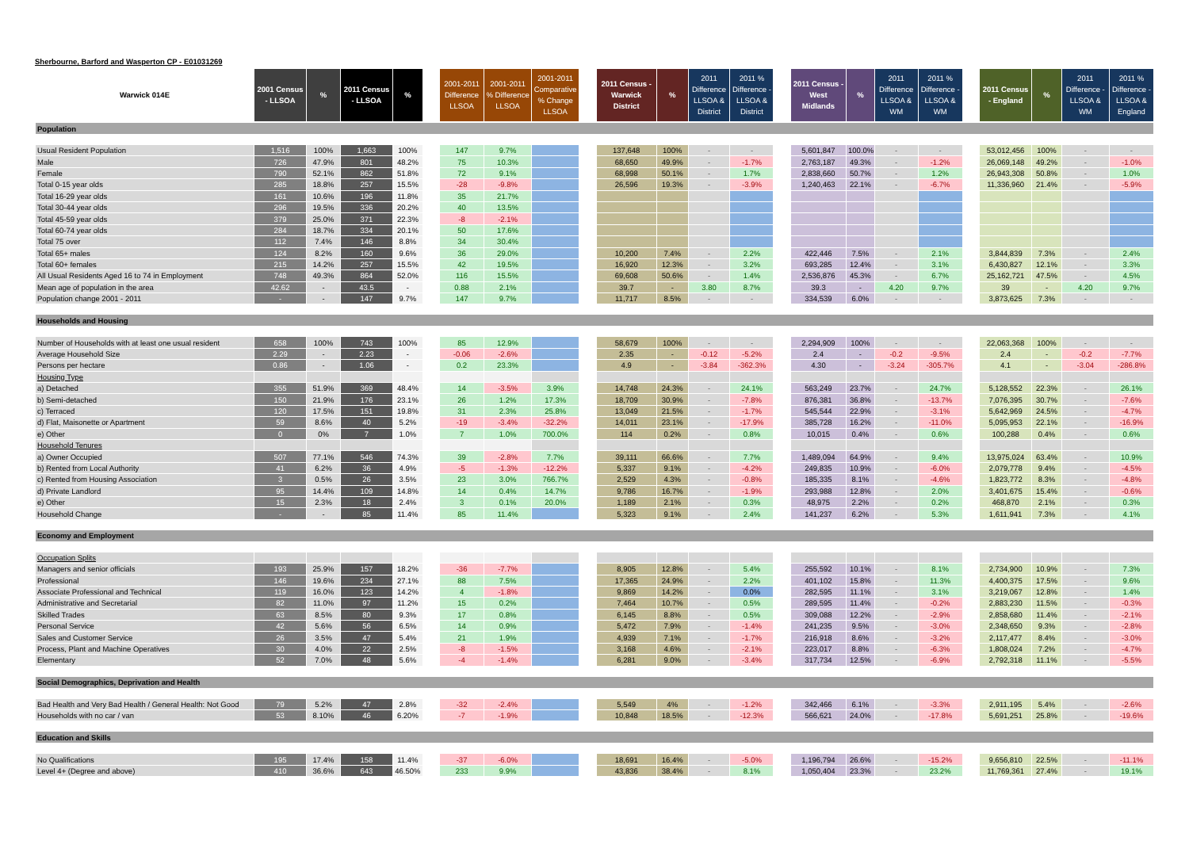Sherbourne, Barford and Wasperton CP - E01031269
| Warwick 014E | 2001 Census - LLSOA | % | 2011 Census - LLSOA | % | | 2001-2011 Difference LLSOA | 2001-2011 % Difference LLSOA | 2001-2011 Comparative % Change LLSOA | | 2011 Census - Warwick District | % | 2011 Difference LLSOA & District | 2011 % Difference - LLSOA & District | | 2011 Census - West Midlands | % | 2011 Difference LLSOA & WM | 2011 % Difference - LLSOA & WM | | 2011 Census - England | % | 2011 Difference - LLSOA & WM | 2011 % Difference - LLSOA & England |
| --- | --- | --- | --- | --- | --- | --- | --- | --- | --- | --- | --- | --- | --- | --- | --- | --- | --- | --- | --- | --- | --- | --- | --- |
| Population | | | | | | | | | | | | | | | | | | | | | | | |
| Usual Resident Population | 1,516 | 100% | 1,663 | 100% | | 147 | 9.7% | | | 137,648 | 100% | - | - | | 5,601,847 | 100.0% | - | - | | 53,012,456 | 100% | - | - |
| Male | 726 | 47.9% | 801 | 48.2% | | 75 | 10.3% | | | 68,650 | 49.9% | - | -1.7% | | 2,763,187 | 49.3% | - | -1.2% | | 26,069,148 | 49.2% | - | -1.0% |
| Female | 790 | 52.1% | 862 | 51.8% | | 72 | 9.1% | | | 68,998 | 50.1% | - | 1.7% | | 2,838,660 | 50.7% | - | 1.2% | | 26,943,308 | 50.8% | - | 1.0% |
| Total 0-15 year olds | 285 | 18.8% | 257 | 15.5% | | -28 | -9.8% | | | 26,596 | 19.3% | - | -3.9% | | 1,240,463 | 22.1% | - | -6.7% | | 11,336,960 | 21.4% | - | -5.9% |
| Total 16-29 year olds | 161 | 10.6% | 196 | 11.8% | | 35 | 21.7% | | | | | | | | | | | | | | | | |
| Total 30-44 year olds | 296 | 19.5% | 336 | 20.2% | | 40 | 13.5% | | | | | | | | | | | | | | | | |
| Total 45-59 year olds | 379 | 25.0% | 371 | 22.3% | | -8 | -2.1% | | | | | | | | | | | | | | | | |
| Total 60-74 year olds | 284 | 18.7% | 334 | 20.1% | | 50 | 17.6% | | | | | | | | | | | | | | | | |
| Total 75 over | 112 | 7.4% | 146 | 8.8% | | 34 | 30.4% | | | | | | | | | | | | | | | | |
| Total 65+ males | 124 | 8.2% | 160 | 9.6% | | 36 | 29.0% | | | 10,200 | 7.4% | - | 2.2% | | 422,446 | 7.5% | - | 2.1% | | 3,844,839 | 7.3% | - | 2.4% |
| Total 60+ females | 215 | 14.2% | 257 | 15.5% | | 42 | 19.5% | | | 16,920 | 12.3% | - | 3.2% | | 693,285 | 12.4% | - | 3.1% | | 6,430,827 | 12.1% | - | 3.3% |
| All Usual Residents Aged 16 to 74 in Employment | 748 | 49.3% | 864 | 52.0% | | 116 | 15.5% | | | 69,608 | 50.6% | - | 1.4% | | 2,536,876 | 45.3% | - | 6.7% | | 25,162,721 | 47.5% | - | 4.5% |
| Mean age of population in the area | 42.62 | - | 43.5 | - | | 0.88 | 2.1% | | | 39.7 | - | 3.80 | 8.7% | | 39.3 | - | 4.20 | 9.7% | | 39 | - | 4.20 | 9.7% |
| Population change 2001 - 2011 | - | - | 147 | 9.7% | | 147 | 9.7% | | | 11,717 | 8.5% | - | - | | 334,539 | 6.0% | - | - | | 3,873,625 | 7.3% | - | - |
| Households and Housing | | | | | | | | | | | | | | | | | | | | | | | |
| Number of Households with at least one usual resident | 658 | 100% | 743 | 100% | | 85 | 12.9% | | | 58,679 | 100% | - | - | | 2,294,909 | 100% | - | - | | 22,063,368 | 100% | - | - |
| Average Household Size | 2.29 | - | 2.23 | - | | -0.06 | -2.6% | | | 2.35 | - | -0.12 | -5.2% | | 2.4 | - | -0.2 | -9.5% | | 2.4 | - | -0.2 | -7.7% |
| Persons per hectare | 0.86 | - | 1.06 | - | | 0.2 | 23.3% | | | 4.9 | - | -3.84 | -362.3% | | 4.30 | - | -3.24 | -305.7% | | 4.1 | - | -3.04 | -286.8% |
| Housing Type | | | | | | | | | | | | | | | | | | | | | | | |
| a) Detached | 355 | 51.9% | 369 | 48.4% | | 14 | -3.5% | 3.9% | | 14,748 | 24.3% | - | 24.1% | | 563,249 | 23.7% | - | 24.7% | | 5,128,552 | 22.3% | - | 26.1% |
| b) Semi-detached | 150 | 21.9% | 176 | 23.1% | | 26 | 1.2% | 17.3% | | 18,709 | 30.9% | - | -7.8% | | 876,381 | 36.8% | - | -13.7% | | 7,076,395 | 30.7% | - | -7.6% |
| c) Terraced | 120 | 17.5% | 151 | 19.8% | | 31 | 2.3% | 25.8% | | 13,049 | 21.5% | - | -1.7% | | 545,544 | 22.9% | - | -3.1% | | 5,642,969 | 24.5% | - | -4.7% |
| d) Flat, Maisonette or Apartment | 59 | 8.6% | 40 | 5.2% | | -19 | -3.4% | -32.2% | | 14,011 | 23.1% | - | -17.9% | | 385,728 | 16.2% | - | -11.0% | | 5,095,953 | 22.1% | - | -16.9% |
| e) Other | 0 | 0% | 7 | 1.0% | | 7 | 1.0% | 700.0% | | 114 | 0.2% | - | 0.8% | | 10,015 | 0.4% | - | 0.6% | | 100,288 | 0.4% | - | 0.6% |
| Household Tenures | | | | | | | | | | | | | | | | | | | | | | | |
| a) Owner Occupied | 507 | 77.1% | 546 | 74.3% | | 39 | -2.8% | 7.7% | | 39,111 | 66.6% | - | 7.7% | | 1,489,094 | 64.9% | - | 9.4% | | 13,975,024 | 63.4% | - | 10.9% |
| b) Rented from Local Authority | 41 | 6.2% | 36 | 4.9% | | -5 | -1.3% | -12.2% | | 5,337 | 9.1% | - | -4.2% | | 249,835 | 10.9% | - | -6.0% | | 2,079,778 | 9.4% | - | -4.5% |
| c) Rented from Housing Association | 3 | 0.5% | 26 | 3.5% | | 23 | 3.0% | 766.7% | | 2,529 | 4.3% | - | -0.8% | | 185,335 | 8.1% | - | -4.6% | | 1,823,772 | 8.3% | - | -4.8% |
| d) Private Landlord | 95 | 14.4% | 109 | 14.8% | | 14 | 0.4% | 14.7% | | 9,786 | 16.7% | - | -1.9% | | 293,988 | 12.8% | - | 2.0% | | 3,401,675 | 15.4% | - | -0.6% |
| e) Other | 15 | 2.3% | 18 | 2.4% | | 3 | 0.1% | 20.0% | | 1,189 | 2.1% | - | 0.3% | | 48,975 | 2.2% | - | 0.2% | | 468,870 | 2.1% | - | 0.3% |
| Household Change | - | - | 85 | 11.4% | | 85 | 11.4% | | | 5,323 | 9.1% | - | 2.4% | | 141,237 | 6.2% | - | 5.3% | | 1,611,941 | 7.3% | - | 4.1% |
| Economy and Employment | | | | | | | | | | | | | | | | | | | | | | | |
| Occupation Splits | | | | | | | | | | | | | | | | | | | | | | | |
| Managers and senior officials | 193 | 25.9% | 157 | 18.2% | | -36 | -7.7% | | | 8,905 | 12.8% | - | 5.4% | | 255,592 | 10.1% | - | 8.1% | | 2,734,900 | 10.9% | - | 7.3% |
| Professional | 146 | 19.6% | 234 | 27.1% | | 88 | 7.5% | | | 17,365 | 24.9% | - | 2.2% | | 401,102 | 15.8% | - | 11.3% | | 4,400,375 | 17.5% | - | 9.6% |
| Associate Professional and Technical | 119 | 16.0% | 123 | 14.2% | | 4 | -1.8% | | | 9,869 | 14.2% | - | 0.0% | | 282,595 | 11.1% | - | 3.1% | | 3,219,067 | 12.8% | - | 1.4% |
| Administrative and Secretarial | 82 | 11.0% | 97 | 11.2% | | 15 | 0.2% | | | 7,464 | 10.7% | - | 0.5% | | 289,595 | 11.4% | - | -0.2% | | 2,883,230 | 11.5% | - | -0.3% |
| Skilled Trades | 63 | 8.5% | 80 | 9.3% | | 17 | 0.8% | | | 6,145 | 8.8% | - | 0.5% | | 309,088 | 12.2% | - | -2.9% | | 2,858,680 | 11.4% | - | -2.1% |
| Personal Service | 42 | 5.6% | 56 | 6.5% | | 14 | 0.9% | | | 5,472 | 7.9% | - | -1.4% | | 241,235 | 9.5% | - | -3.0% | | 2,348,650 | 9.3% | - | -2.8% |
| Sales and Customer Service | 26 | 3.5% | 47 | 5.4% | | 21 | 1.9% | | | 4,939 | 7.1% | - | -1.7% | | 216,918 | 8.6% | - | -3.2% | | 2,117,477 | 8.4% | - | -3.0% |
| Process, Plant and Machine Operatives | 30 | 4.0% | 22 | 2.5% | | -8 | -1.5% | | | 3,168 | 4.6% | - | -2.1% | | 223,017 | 8.8% | - | -6.3% | | 1,808,024 | 7.2% | - | -4.7% |
| Elementary | 52 | 7.0% | 48 | 5.6% | | -4 | -1.4% | | | 6,281 | 9.0% | - | -3.4% | | 317,734 | 12.5% | - | -6.9% | | 2,792,318 | 11.1% | - | -5.5% |
| Social Demographics, Deprivation and Health | | | | | | | | | | | | | | | | | | | | | | | |
| Bad Health and Very Bad Health / General Health: Not Good | 79 | 5.2% | 47 | 2.8% | | -32 | -2.4% | | | 5,549 | 4% | - | -1.2% | | 342,466 | 6.1% | - | -3.3% | | 2,911,195 | 5.4% | - | -2.6% |
| Households with no car / van | 53 | 8.10% | 46 | 6.20% | | -7 | -1.9% | | | 10,848 | 18.5% | - | -12.3% | | 566,621 | 24.0% | - | -17.8% | | 5,691,251 | 25.8% | - | -19.6% |
| Education and Skills | | | | | | | | | | | | | | | | | | | | | | | |
| No Qualifications | 195 | 17.4% | 158 | 11.4% | | -37 | -6.0% | | | 18,691 | 16.4% | - | -5.0% | | 1,196,794 | 26.6% | - | -15.2% | | 9,656,810 | 22.5% | - | -11.1% |
| Level 4+ (Degree and above) | 410 | 36.6% | 643 | 46.50% | | 233 | 9.9% | | | 43,836 | 38.4% | - | 8.1% | | 1,050,404 | 23.3% | - | 23.2% | | 11,769,361 | 27.4% | - | 19.1% |